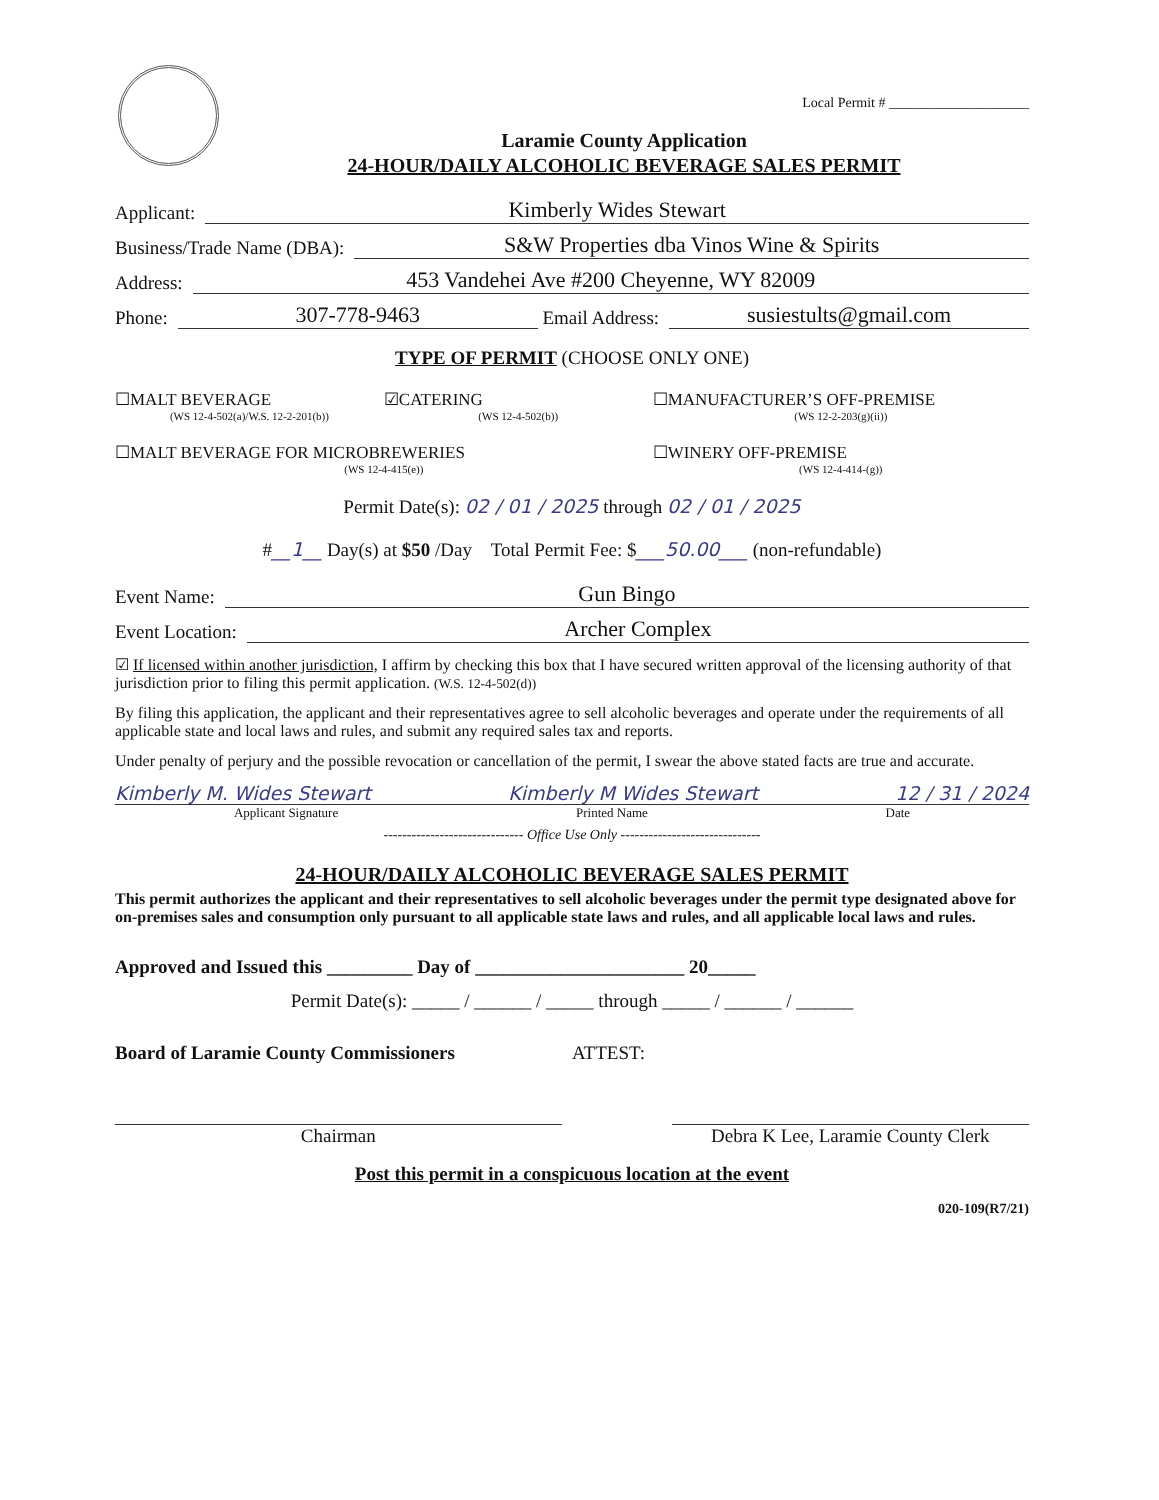Local Permit # ____________________
Laramie County Application
24-HOUR/DAILY ALCOHOLIC BEVERAGE SALES PERMIT
Applicant: Kimberly Wides Stewart
Business/Trade Name (DBA): S&W Properties dba Vinos Wine & Spirits
Address: 453 Vandehei Ave #200 Cheyenne, WY 82009
Phone: 307-778-9463 Email Address: susiestults@gmail.com
TYPE OF PERMIT (CHOOSE ONLY ONE)
☐MALT BEVERAGE
(WS 12-4-502(a)/W.S. 12-2-201(b))
☑CATERING
(WS 12-4-502(b))
☐MANUFACTURER’S OFF-PREMISE
(WS 12-2-203(g)(ii))
☐MALT BEVERAGE FOR MICROBREWERIES
(WS 12-4-415(e))
☐WINERY OFF-PREMISE
(WS 12-4-414-(g))
Permit Date(s): 02 / 01 / 2025 through 02 / 01 / 2025
#__1__ Day(s) at $50 /Day Total Permit Fee: $___50.00___ (non-refundable)
Event Name: Gun Bingo
Event Location: Archer Complex
☑ If licensed within another jurisdiction, I affirm by checking this box that I have secured written approval of the licensing authority of that jurisdiction prior to filing this permit application. (W.S. 12-4-502(d))
By filing this application, the applicant and their representatives agree to sell alcoholic beverages and operate under the requirements of all applicable state and local laws and rules, and submit any required sales tax and reports.
Under penalty of perjury and the possible revocation or cancellation of the permit, I swear the above stated facts are true and accurate.
Kimberly M. Wides Stewart Kimberly M Wides Stewart 12 / 31 / 2024
Applicant Signature Printed Name Date
------------------------------ Office Use Only ------------------------------
24-HOUR/DAILY ALCOHOLIC BEVERAGE SALES PERMIT
This permit authorizes the applicant and their representatives to sell alcoholic beverages under the permit type designated above for on-premises sales and consumption only pursuant to all applicable state laws and rules, and all applicable local laws and rules.
Approved and Issued this _________ Day of ______________________ 20_____
Permit Date(s): _____ / ______ / _____ through _____ / ______ / ______
Board of Laramie County Commissioners ATTEST:
Chairman Debra K Lee, Laramie County Clerk
Post this permit in a conspicuous location at the event
020-109(R7/21)